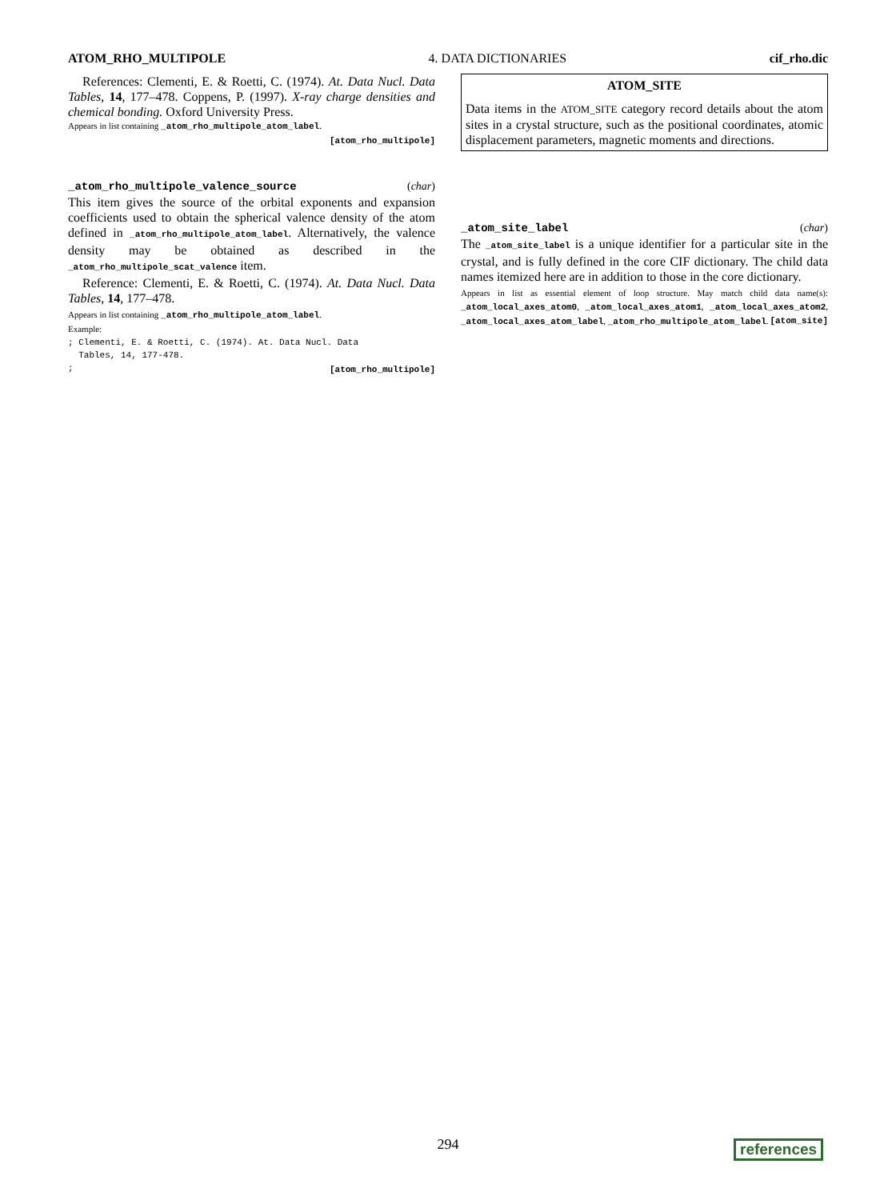ATOM_RHO_MULTIPOLE 4. DATA DICTIONARIES cif_rho.dic
References: Clementi, E. & Roetti, C. (1974). At. Data Nucl. Data Tables, 14, 177–478. Coppens, P. (1997). X-ray charge densities and chemical bonding. Oxford University Press.
Appears in list containing _atom_rho_multipole_atom_label.
[atom_rho_multipole]
_atom_rho_multipole_valence_source (char)
This item gives the source of the orbital exponents and expansion coefficients used to obtain the spherical valence density of the atom defined in _atom_rho_multipole_atom_label. Alternatively, the valence density may be obtained as described in the _atom_rho_multipole_scat_valence item.
Reference: Clementi, E. & Roetti, C. (1974). At. Data Nucl. Data Tables, 14, 177–478.
Appears in list containing _atom_rho_multipole_atom_label.
Example:
; Clementi, E. & Roetti, C. (1974). At. Data Nucl. Data Tables, 14, 177-478.
; [atom_rho_multipole]
ATOM_SITE
Data items in the ATOM_SITE category record details about the atom sites in a crystal structure, such as the positional coordinates, atomic displacement parameters, magnetic moments and directions.
_atom_site_label (char)
The _atom_site_label is a unique identifier for a particular site in the crystal, and is fully defined in the core CIF dictionary. The child data names itemized here are in addition to those in the core dictionary.
Appears in list as essential element of loop structure. May match child data name(s): _atom_local_axes_atom0, _atom_local_axes_atom1, _atom_local_axes_atom2, _atom_local_axes_atom_label, _atom_rho_multipole_atom_label. [atom_site]
294 references